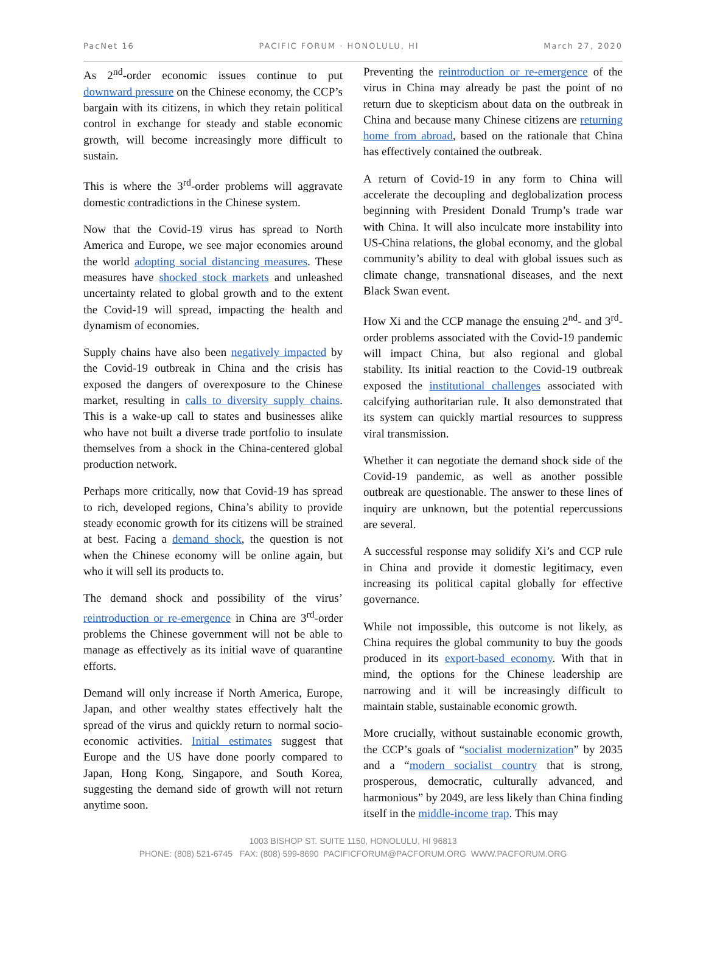PacNet 16 PACIFIC FORUM · HONOLULU, HI March 27, 2020
As 2<sup>nd</sup>-order economic issues continue to put downward pressure on the Chinese economy, the CCP’s bargain with its citizens, in which they retain political control in exchange for steady and stable economic growth, will become increasingly more difficult to sustain.
This is where the 3<sup>rd</sup>-order problems will aggravate domestic contradictions in the Chinese system.
Now that the Covid-19 virus has spread to North America and Europe, we see major economies around the world adopting social distancing measures. These measures have shocked stock markets and unleashed uncertainty related to global growth and to the extent the Covid-19 will spread, impacting the health and dynamism of economies.
Supply chains have also been negatively impacted by the Covid-19 outbreak in China and the crisis has exposed the dangers of overexposure to the Chinese market, resulting in calls to diversity supply chains. This is a wake-up call to states and businesses alike who have not built a diverse trade portfolio to insulate themselves from a shock in the China-centered global production network.
Perhaps more critically, now that Covid-19 has spread to rich, developed regions, China’s ability to provide steady economic growth for its citizens will be strained at best. Facing a demand shock, the question is not when the Chinese economy will be online again, but who it will sell its products to.
The demand shock and possibility of the virus’ reintroduction or re-emergence in China are 3<sup>rd</sup>-order problems the Chinese government will not be able to manage as effectively as its initial wave of quarantine efforts.
Demand will only increase if North America, Europe, Japan, and other wealthy states effectively halt the spread of the virus and quickly return to normal socio-economic activities. Initial estimates suggest that Europe and the US have done poorly compared to Japan, Hong Kong, Singapore, and South Korea, suggesting the demand side of growth will not return anytime soon.
Preventing the reintroduction or re-emergence of the virus in China may already be past the point of no return due to skepticism about data on the outbreak in China and because many Chinese citizens are returning home from abroad, based on the rationale that China has effectively contained the outbreak.
A return of Covid-19 in any form to China will accelerate the decoupling and deglobalization process beginning with President Donald Trump’s trade war with China. It will also inculcate more instability into US-China relations, the global economy, and the global community’s ability to deal with global issues such as climate change, transnational diseases, and the next Black Swan event.
How Xi and the CCP manage the ensuing 2<sup>nd</sup>- and 3<sup>rd</sup>-order problems associated with the Covid-19 pandemic will impact China, but also regional and global stability. Its initial reaction to the Covid-19 outbreak exposed the institutional challenges associated with calcifying authoritarian rule. It also demonstrated that its system can quickly martial resources to suppress viral transmission.
Whether it can negotiate the demand shock side of the Covid-19 pandemic, as well as another possible outbreak are questionable. The answer to these lines of inquiry are unknown, but the potential repercussions are several.
A successful response may solidify Xi’s and CCP rule in China and provide it domestic legitimacy, even increasing its political capital globally for effective governance.
While not impossible, this outcome is not likely, as China requires the global community to buy the goods produced in its export-based economy. With that in mind, the options for the Chinese leadership are narrowing and it will be increasingly difficult to maintain stable, sustainable economic growth.
More crucially, without sustainable economic growth, the CCP’s goals of “socialist modernization” by 2035 and a “modern socialist country that is strong, prosperous, democratic, culturally advanced, and harmonious” by 2049, are less likely than China finding itself in the middle-income trap. This may
1003 BISHOP ST. SUITE 1150, HONOLULU, HI 96813
PHONE: (808) 521-6745 FAX: (808) 599-8690 PACIFICFORUM@PACFORUM.ORG WWW.PACFORUM.ORG